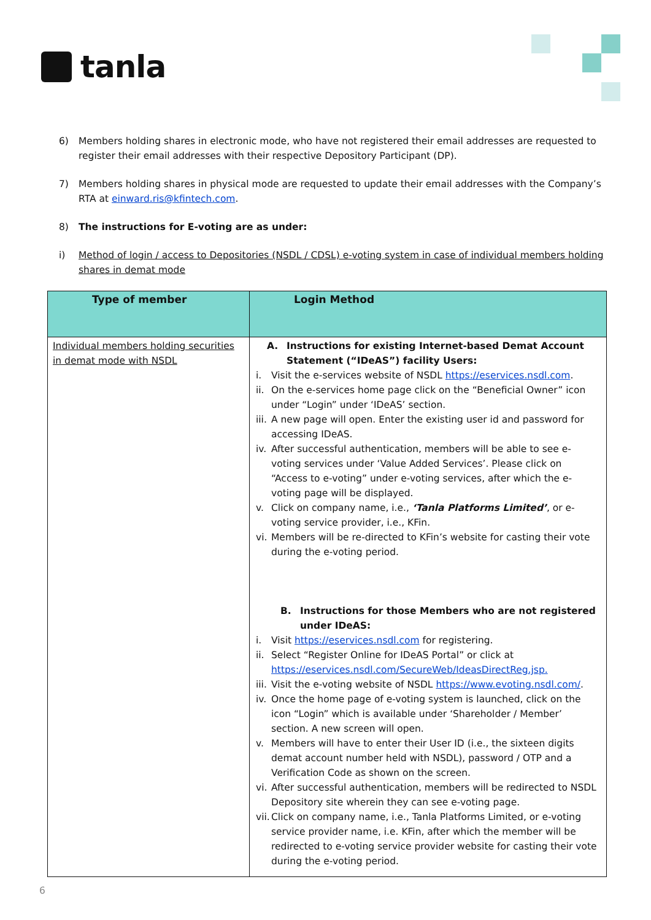tanla
6) Members holding shares in electronic mode, who have not registered their email addresses are requested to register their email addresses with their respective Depository Participant (DP).
7) Members holding shares in physical mode are requested to update their email addresses with the Company’s RTA at einward.ris@kfintech.com.
8) The instructions for E-voting are as under:
i) Method of login / access to Depositories (NSDL / CDSL) e-voting system in case of individual members holding shares in demat mode
| Type of member | Login Method |
| --- | --- |
| Individual members holding securities in demat mode with NSDL | A. Instructions for existing Internet-based Demat Account Statement (“IDeAS”) facility Users: i. Visit the e-services website of NSDL https://eservices.nsdl.com . ii. On the e-services home page click on the “Beneficial Owner” icon under “Login” under ‘IDeAS’ section. iii. A new page will open. Enter the existing user id and password for accessing IDeAS. iv. After successful authentication, members will be able to see e-voting services under ‘Value Added Services’. Please click on “Access to e-voting” under e-voting services, after which the e-voting page will be displayed. v. Click on company name, i.e., ‘Tanla Platforms Limited’ , or e-voting service provider, i.e., KFin. vi. Members will be re-directed to KFin’s website for casting their vote during the e-voting period. B. Instructions for those Members who are not registered under IDeAS: i. Visit https://eservices.nsdl.com for registering. ii. Select “Register Online for IDeAS Portal” or click at https://eservices.nsdl.com/SecureWeb/IdeasDirectReg.jsp. iii. Visit the e-voting website of NSDL https://www.evoting.nsdl.com/ . iv. Once the home page of e-voting system is launched, click on the icon “Login” which is available under ‘Shareholder / Member’ section. A new screen will open. v. Members will have to enter their User ID (i.e., the sixteen digits demat account number held with NSDL), password / OTP and a Verification Code as shown on the screen. vi. After successful authentication, members will be redirected to NSDL Depository site wherein they can see e-voting page. vii. Click on company name, i.e., Tanla Platforms Limited, or e-voting service provider name, i.e. KFin, after which the member will be redirected to e-voting service provider website for casting their vote during the e-voting period. |
6